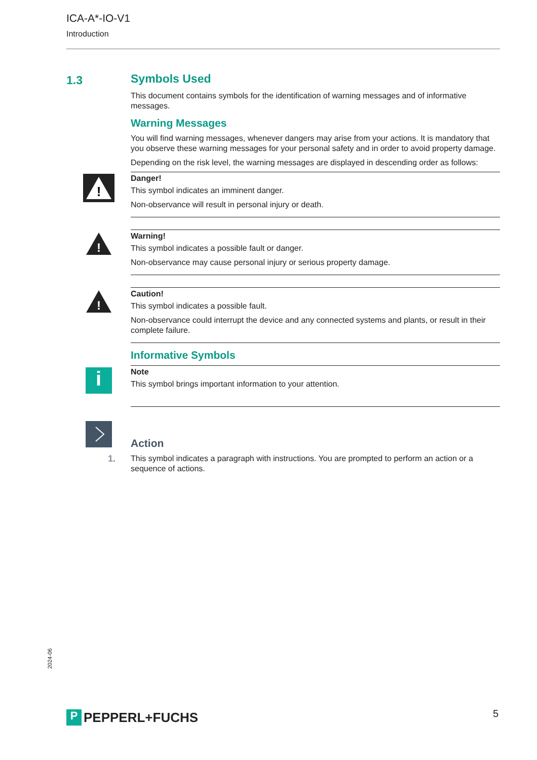ICA-A*-IO-V1
Introduction
1.3
Symbols Used
This document contains symbols for the identification of warning messages and of informative messages.
Warning Messages
You will find warning messages, whenever dangers may arise from your actions. It is mandatory that you observe these warning messages for your personal safety and in order to avoid property damage.
Depending on the risk level, the warning messages are displayed in descending order as follows:
!
Danger!
This symbol indicates an imminent danger.
Non-observance will result in personal injury or death.
!
Warning!
This symbol indicates a possible fault or danger.
Non-observance may cause personal injury or serious property damage.
!
Caution!
This symbol indicates a possible fault.
Non-observance could interrupt the device and any connected systems and plants, or result in their complete failure.
Informative Symbols
i
Note
This symbol brings important information to your attention.
Action
1.
This symbol indicates a paragraph with instructions. You are prompted to perform an action or a sequence of actions.
2024-06
P
PEPPERL+FUCHS
5